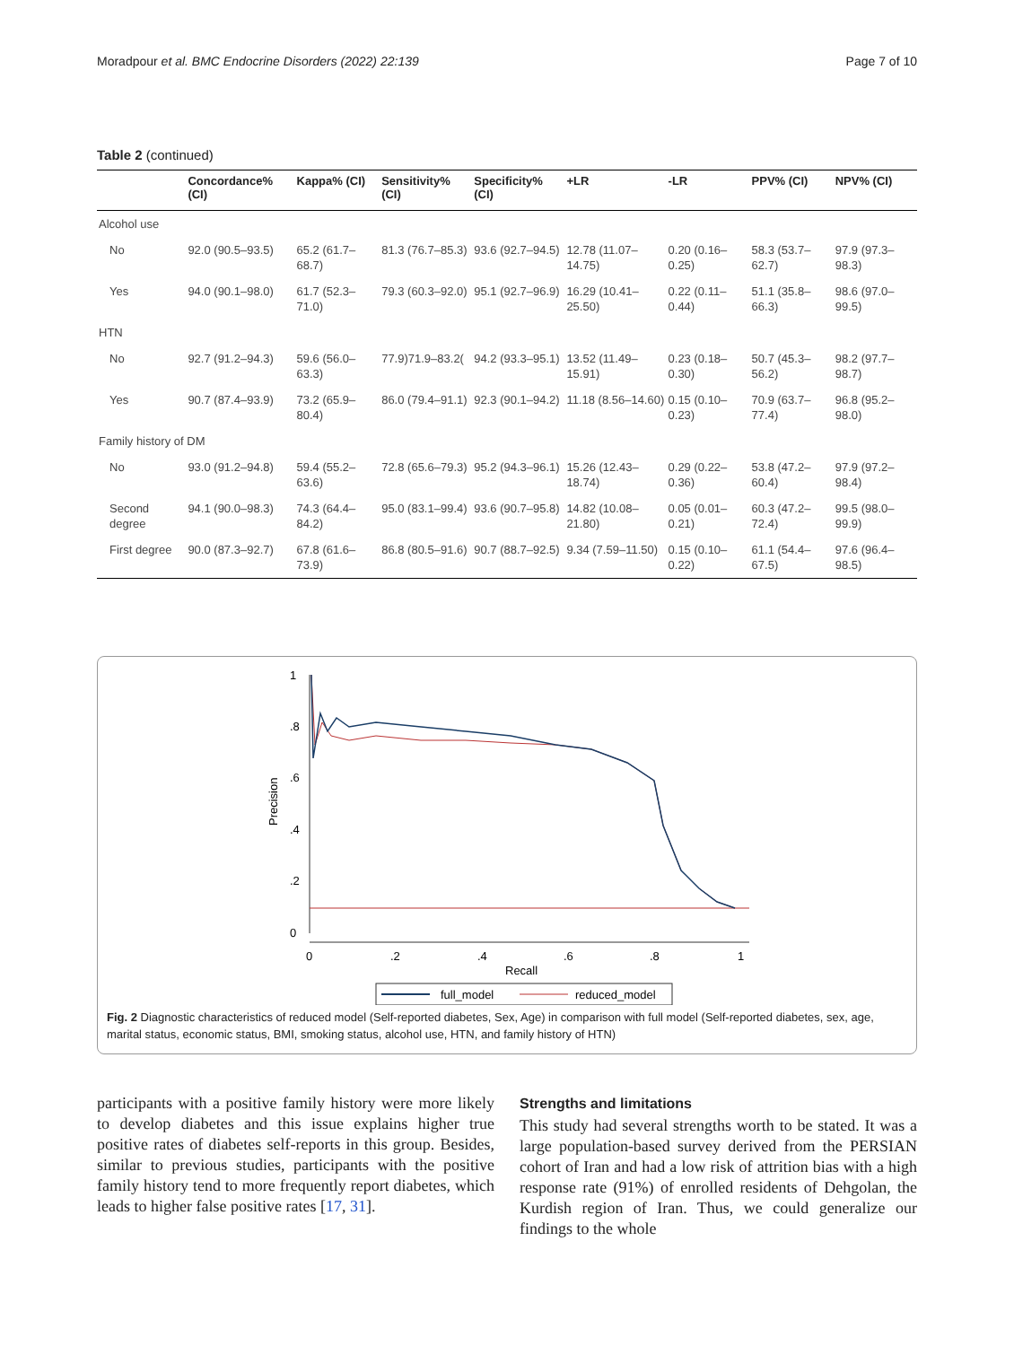Moradpour et al. BMC Endocrine Disorders (2022) 22:139 Page 7 of 10
Table 2 (continued)
| | Concordance% (CI) | Kappa% (CI) | Sensitivity% (CI) | Specificity% (CI) | +LR | -LR | PPV% (CI) | NPV% (CI) |
| --- | --- | --- | --- | --- | --- | --- | --- | --- |
| Alcohol use | | | | | | | | |
| No | 92.0 (90.5–93.5) | 65.2 (61.7–68.7) | 81.3 (76.7–85.3) | 93.6 (92.7–94.5) | 12.78 (11.07–14.75) | 0.20 (0.16–0.25) | 58.3 (53.7–62.7) | 97.9 (97.3–98.3) |
| Yes | 94.0 (90.1–98.0) | 61.7 (52.3–71.0) | 79.3 (60.3–92.0) | 95.1 (92.7–96.9) | 16.29 (10.41–25.50) | 0.22 (0.11–0.44) | 51.1 (35.8–66.3) | 98.6 (97.0–99.5) |
| HTN | | | | | | | | |
| No | 92.7 (91.2–94.3) | 59.6 (56.0–63.3) | 77.9)71.9–83.2( | 94.2 (93.3–95.1) | 13.52 (11.49–15.91) | 0.23 (0.18–0.30) | 50.7 (45.3–56.2) | 98.2 (97.7–98.7) |
| Yes | 90.7 (87.4–93.9) | 73.2 (65.9–80.4) | 86.0 (79.4–91.1) | 92.3 (90.1–94.2) | 11.18 (8.56–14.60) | 0.15 (0.10–0.23) | 70.9 (63.7–77.4) | 96.8 (95.2–98.0) |
| Family history of DM | | | | | | | | |
| No | 93.0 (91.2–94.8) | 59.4 (55.2–63.6) | 72.8 (65.6–79.3) | 95.2 (94.3–96.1) | 15.26 (12.43–18.74) | 0.29 (0.22–0.36) | 53.8 (47.2–60.4) | 97.9 (97.2–98.4) |
| Second degree | 94.1 (90.0–98.3) | 74.3 (64.4–84.2) | 95.0 (83.1–99.4) | 93.6 (90.7–95.8) | 14.82 (10.08–21.80) | 0.05 (0.01–0.21) | 60.3 (47.2–72.4) | 99.5 (98.0–99.9) |
| First degree | 90.0 (87.3–92.7) | 67.8 (61.6–73.9) | 86.8 (80.5–91.6) | 90.7 (88.7–92.5) | 9.34 (7.59–11.50) | 0.15 (0.10–0.22) | 61.1 (54.4–67.5) | 97.6 (96.4–98.5) |
Precision
0
.2
.4
.6
.8
1
0
.2
.4
.6
.8
1
Recall
full_model
reduced_model
Fig. 2 Diagnostic characteristics of reduced model (Self-reported diabetes, Sex, Age) in comparison with full model (Self-reported diabetes, sex, age, marital status, economic status, BMI, smoking status, alcohol use, HTN, and family history of HTN)
participants with a positive family history were more likely to develop diabetes and this issue explains higher true positive rates of diabetes self-reports in this group. Besides, similar to previous studies, participants with the positive family history tend to more frequently report diabetes, which leads to higher false positive rates [17, 31].
Strengths and limitations
This study had several strengths worth to be stated. It was a large population-based survey derived from the PERSIAN cohort of Iran and had a low risk of attrition bias with a high response rate (91%) of enrolled residents of Dehgolan, the Kurdish region of Iran. Thus, we could generalize our findings to the whole